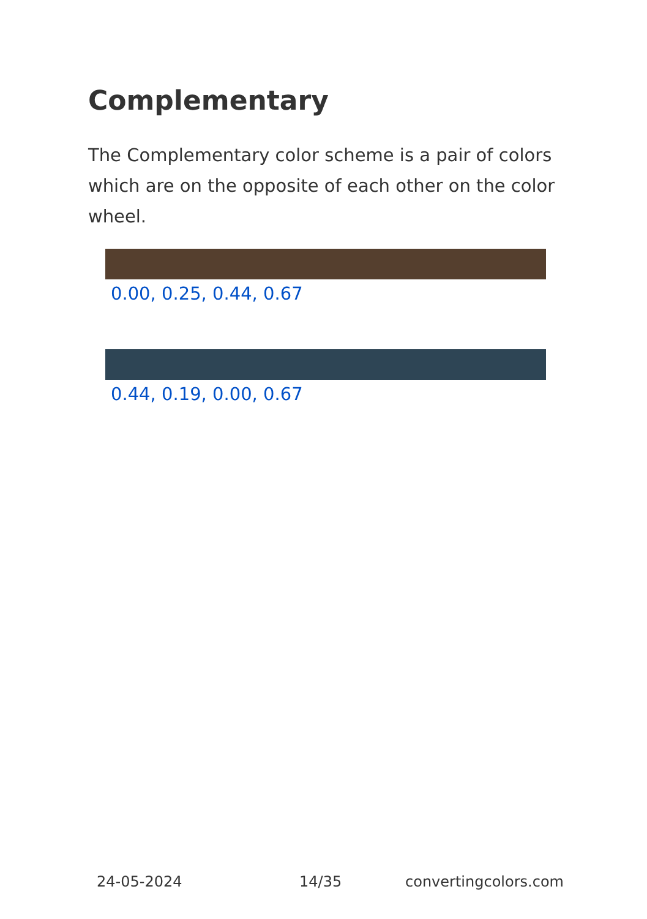Complementary
The Complementary color scheme is a pair of colors which are on the opposite of each other on the color wheel.
0.00, 0.25, 0.44, 0.67
0.44, 0.19, 0.00, 0.67
24-05-2024 14/35 convertingcolors.com